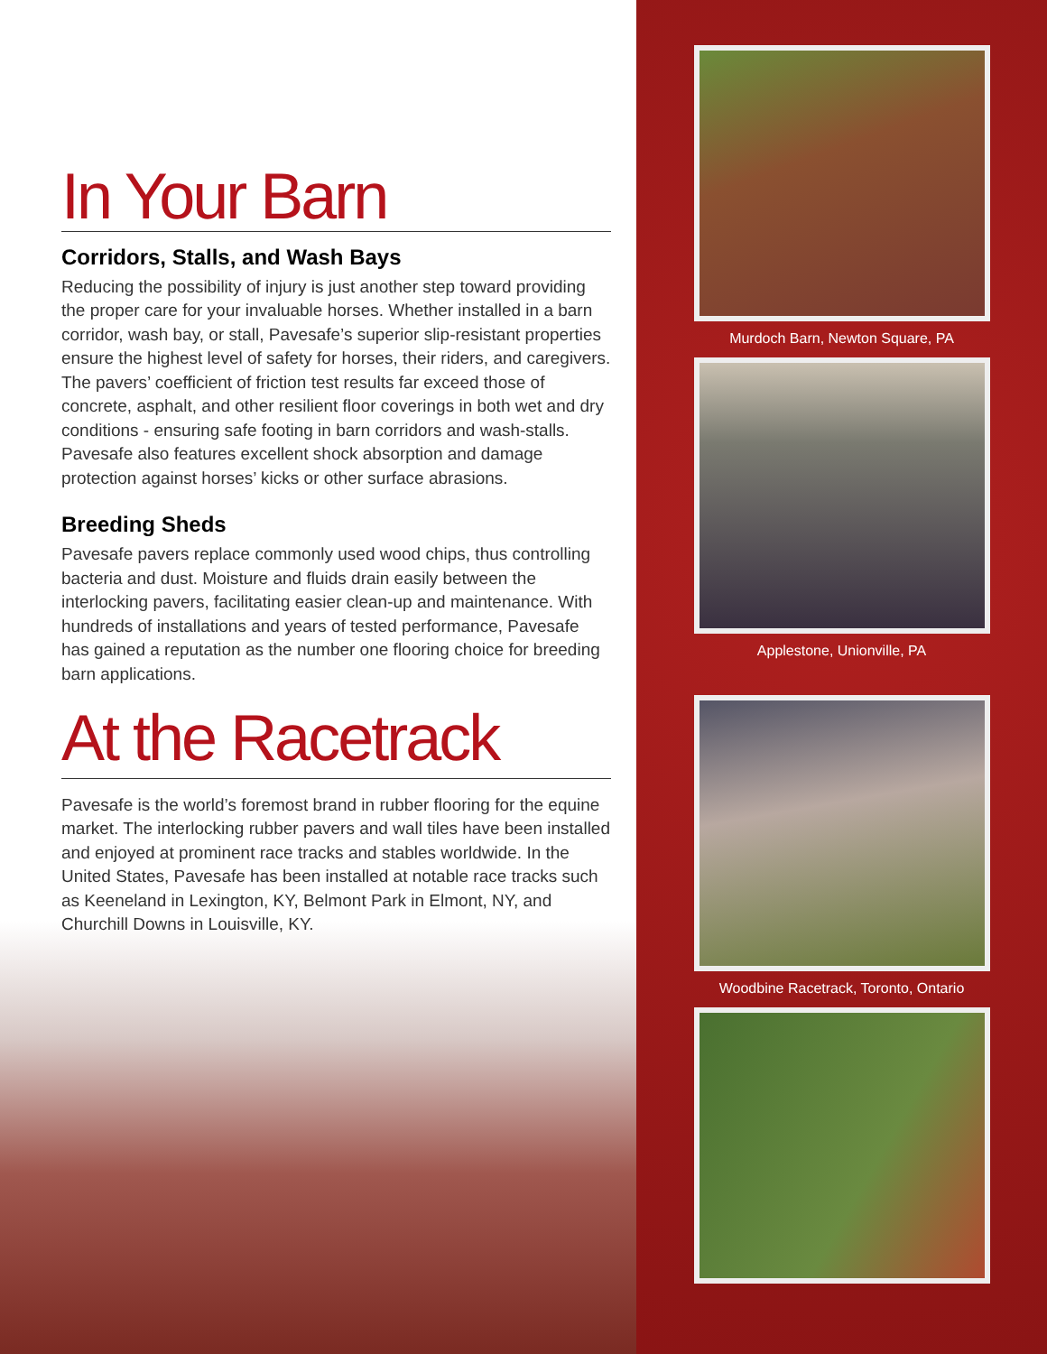In Your Barn
Corridors, Stalls, and Wash Bays
Reducing the possibility of injury is just another step toward providing the proper care for your invaluable horses. Whether installed in a barn corridor, wash bay, or stall, Pavesafe’s superior slip-resistant properties ensure the highest level of safety for horses, their riders, and caregivers. The pavers’ coefficient of friction test results far exceed those of concrete, asphalt, and other resilient floor coverings in both wet and dry conditions - ensuring safe footing in barn corridors and wash-stalls. Pavesafe also features excellent shock absorption and damage protection against horses’ kicks or other surface abrasions.
Breeding Sheds
Pavesafe pavers replace commonly used wood chips, thus controlling bacteria and dust. Moisture and fluids drain easily between the interlocking pavers, facilitating easier clean-up and maintenance. With hundreds of installations and years of tested performance, Pavesafe has gained a reputation as the number one flooring choice for breeding barn applications.
At the Racetrack
Pavesafe is the world’s foremost brand in rubber flooring for the equine market. The interlocking rubber pavers and wall tiles have been installed and enjoyed at prominent race tracks and stables worldwide. In the United States, Pavesafe has been installed at notable race tracks such as Keeneland in Lexington, KY, Belmont Park in Elmont, NY, and Churchill Downs in Louisville, KY.
Murdoch Barn, Newton Square, PA
Applestone, Unionville, PA
Woodbine Racetrack, Toronto, Ontario